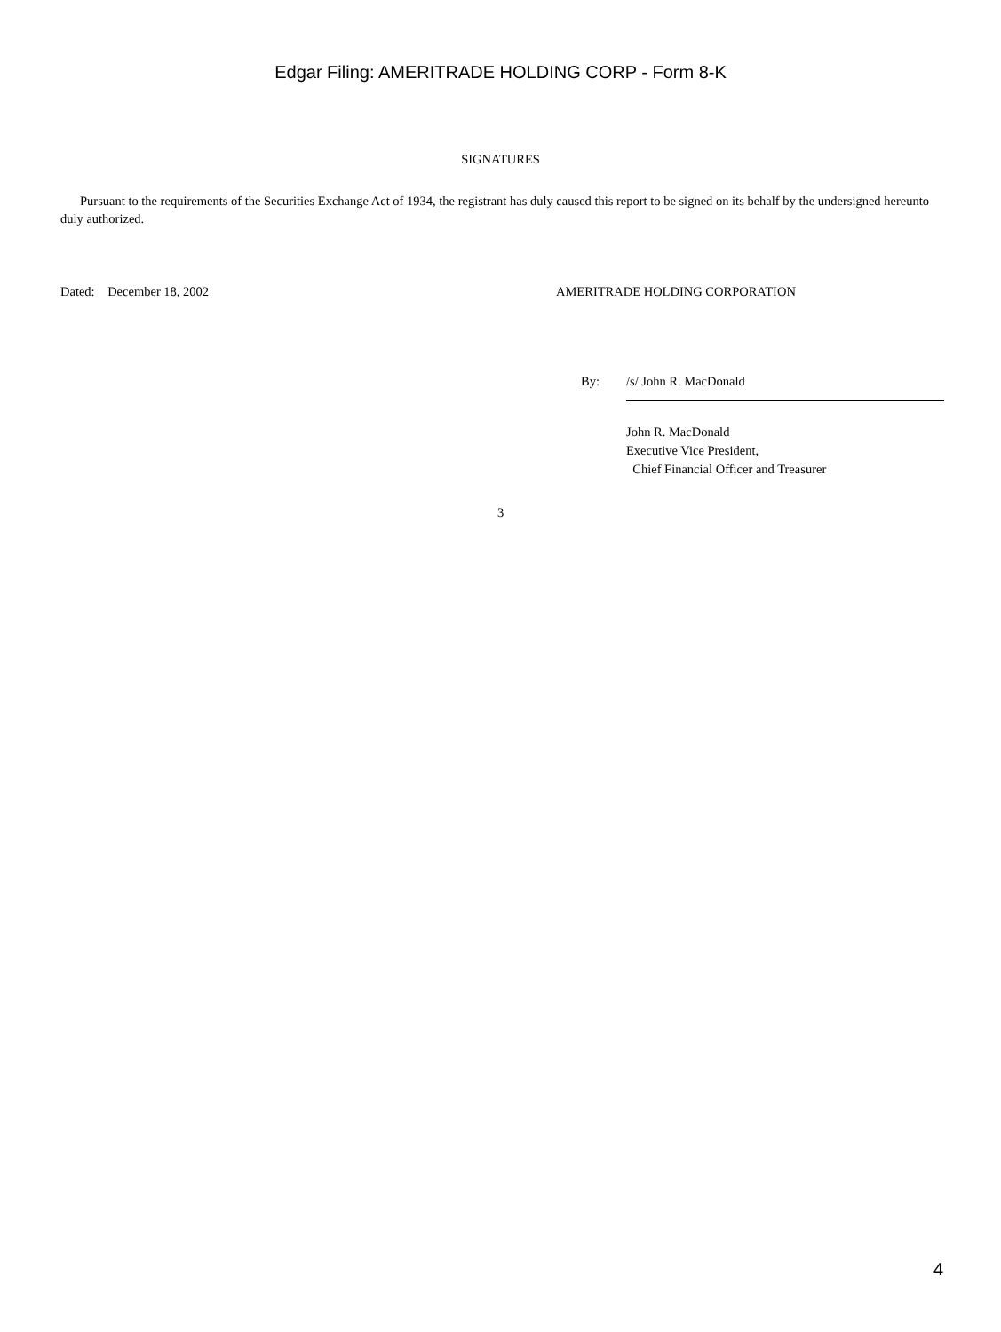Edgar Filing: AMERITRADE HOLDING CORP - Form 8-K
SIGNATURES
Pursuant to the requirements of the Securities Exchange Act of 1934, the registrant has duly caused this report to be signed on its behalf by the undersigned hereunto duly authorized.
Dated: December 18, 2002 AMERITRADE HOLDING CORPORATION
By: /s/ John R. MacDonald
John R. MacDonald
Executive Vice President,
Chief Financial Officer and Treasurer
3
4